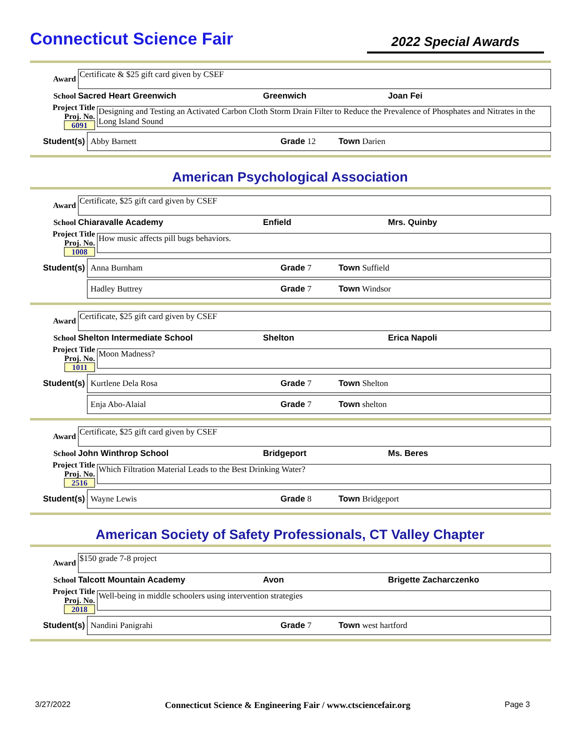Connecticut Science Fair
2022 Special Awards
Award
Certificate & $25 gift card given by CSEF
School Sacred Heart Greenwich Greenwich Joan Fei
Project Title
Proj. No. 6091
Designing and Testing an Activated Carbon Cloth Storm Drain Filter to Reduce the Prevalence of Phosphates and Nitrates in the Long Island Sound
Student(s)
Abby Barnett Grade 12 Town Darien
American Psychological Association
Award
Certificate, $25 gift card given by CSEF
School Chiaravalle Academy Enfield Mrs. Quinby
Project Title
Proj. No. 1008
How music affects pill bugs behaviors.
Student(s)
Anna Burnham Grade 7 Town Suffield
Hadley Buttrey Grade 7 Town Windsor
Award
Certificate, $25 gift card given by CSEF
School Shelton Intermediate School Shelton Erica Napoli
Project Title
Proj. No. 1011
Moon Madness?
Student(s)
Kurtlene Dela Rosa Grade 7 Town Shelton
Enja Abo-Alaial Grade 7 Town shelton
Award
Certificate, $25 gift card given by CSEF
School John Winthrop School Bridgeport Ms. Beres
Project Title
Proj. No. 2516
Which Filtration Material Leads to the Best Drinking Water?
Student(s)
Wayne Lewis Grade 8 Town Bridgeport
American Society of Safety Professionals, CT Valley Chapter
Award $150 grade 7-8 project
School Talcott Mountain Academy Avon Brigette Zacharczenko
Project Title
Proj. No. 2018
Well-being in middle schoolers using intervention strategies
Student(s)
Nandini Panigrahi Grade 7 Town west hartford
3/27/2022 Connecticut Science & Engineering Fair / www.ctsciencefair.org Page 3